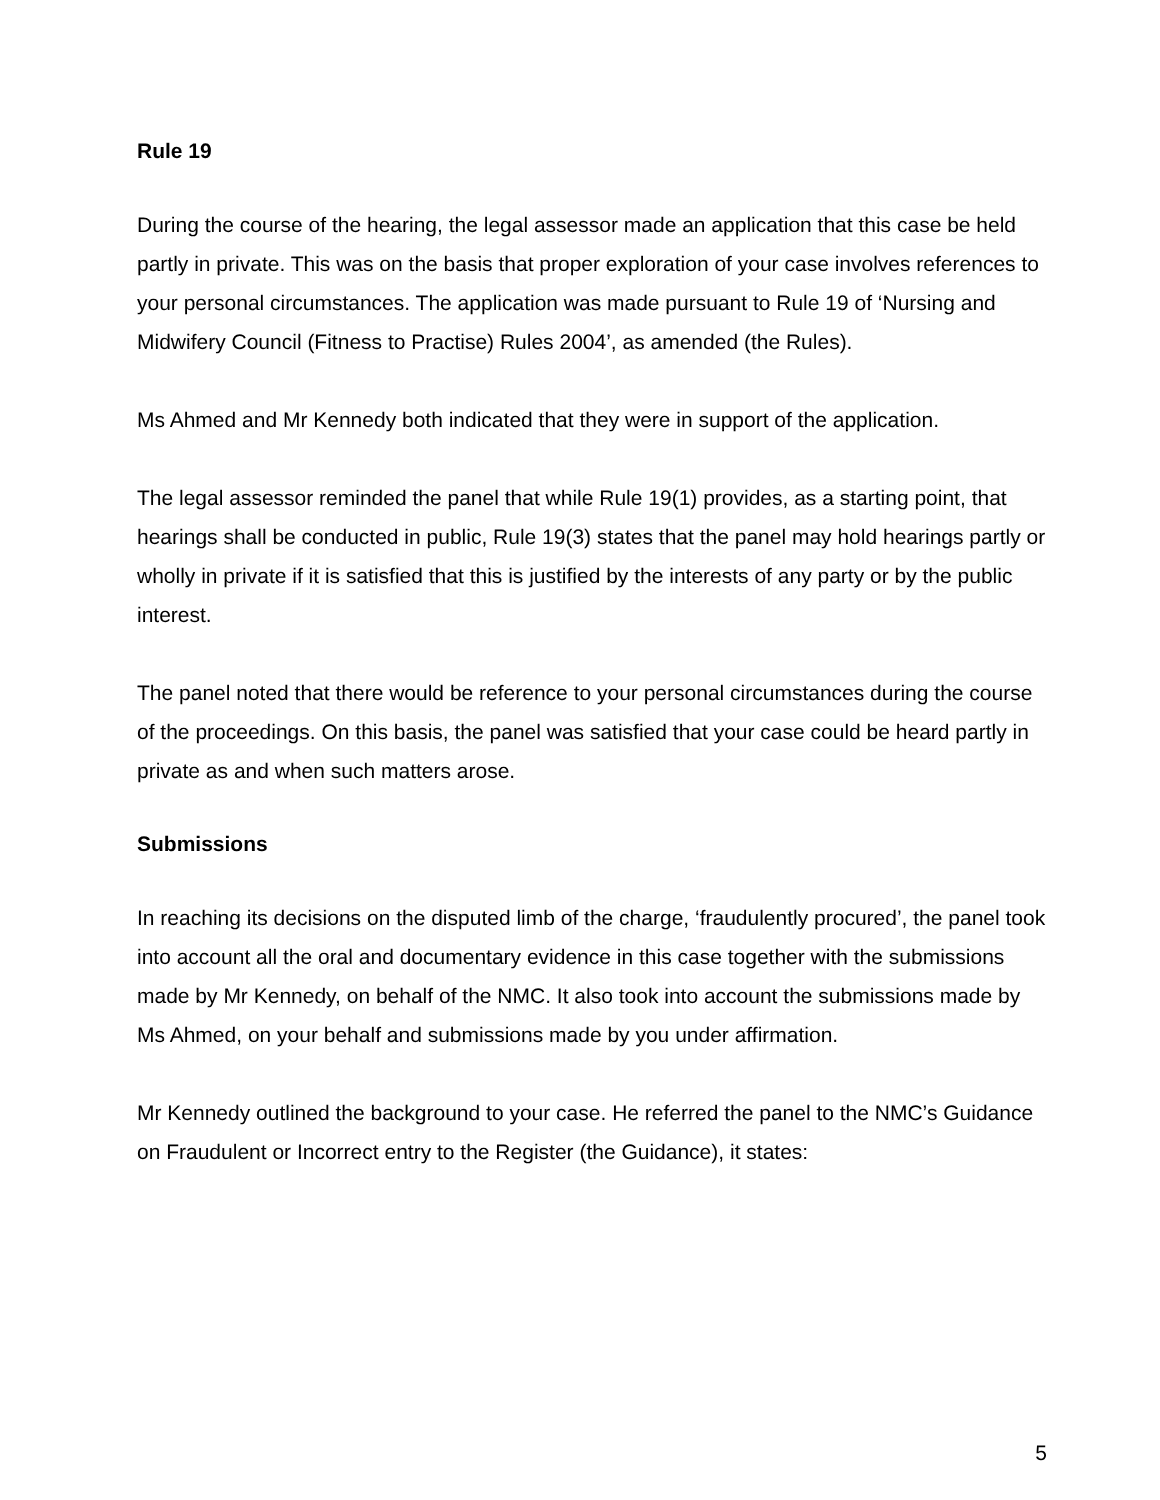Rule 19
During the course of the hearing, the legal assessor made an application that this case be held partly in private. This was on the basis that proper exploration of your case involves references to your personal circumstances. The application was made pursuant to Rule 19 of ‘Nursing and Midwifery Council (Fitness to Practise) Rules 2004’, as amended (the Rules).
Ms Ahmed and Mr Kennedy both indicated that they were in support of the application.
The legal assessor reminded the panel that while Rule 19(1) provides, as a starting point, that hearings shall be conducted in public, Rule 19(3) states that the panel may hold hearings partly or wholly in private if it is satisfied that this is justified by the interests of any party or by the public interest.
The panel noted that there would be reference to your personal circumstances during the course of the proceedings. On this basis, the panel was satisfied that your case could be heard partly in private as and when such matters arose.
Submissions
In reaching its decisions on the disputed limb of the charge, ‘fraudulently procured’, the panel took into account all the oral and documentary evidence in this case together with the submissions made by Mr Kennedy, on behalf of the NMC. It also took into account the submissions made by Ms Ahmed, on your behalf and submissions made by you under affirmation.
Mr Kennedy outlined the background to your case. He referred the panel to the NMC’s Guidance on Fraudulent or Incorrect entry to the Register (the Guidance), it states:
5